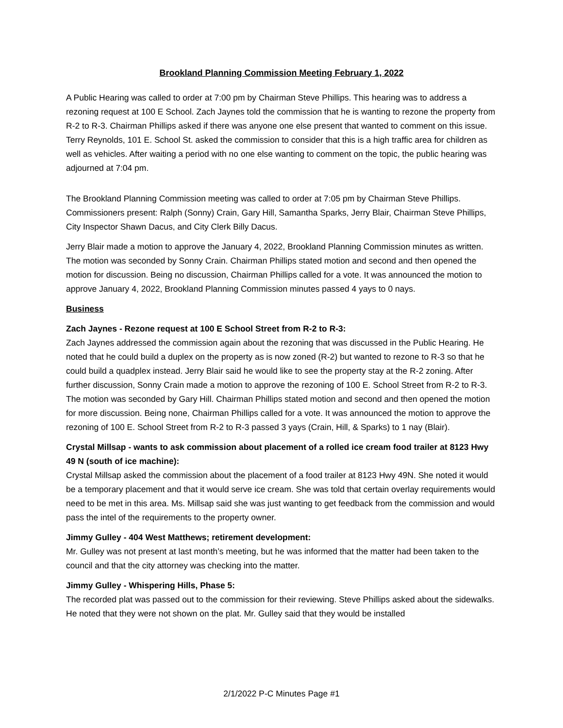Brookland Planning Commission Meeting February 1, 2022
A Public Hearing was called to order at 7:00 pm by Chairman Steve Phillips. This hearing was to address a rezoning request at 100 E School. Zach Jaynes told the commission that he is wanting to rezone the property from R-2 to R-3. Chairman Phillips asked if there was anyone one else present that wanted to comment on this issue. Terry Reynolds, 101 E. School St. asked the commission to consider that this is a high traffic area for children as well as vehicles. After waiting a period with no one else wanting to comment on the topic, the public hearing was adjourned at 7:04 pm.
The Brookland Planning Commission meeting was called to order at 7:05 pm by Chairman Steve Phillips. Commissioners present: Ralph (Sonny) Crain, Gary Hill, Samantha Sparks, Jerry Blair, Chairman Steve Phillips, City Inspector Shawn Dacus, and City Clerk Billy Dacus.
Jerry Blair made a motion to approve the January 4, 2022, Brookland Planning Commission minutes as written. The motion was seconded by Sonny Crain. Chairman Phillips stated motion and second and then opened the motion for discussion. Being no discussion, Chairman Phillips called for a vote. It was announced the motion to approve January 4, 2022, Brookland Planning Commission minutes passed 4 yays to 0 nays.
Business
Zach Jaynes - Rezone request at 100 E School Street from R-2 to R-3:
Zach Jaynes addressed the commission again about the rezoning that was discussed in the Public Hearing. He noted that he could build a duplex on the property as is now zoned (R-2) but wanted to rezone to R-3 so that he could build a quadplex instead. Jerry Blair said he would like to see the property stay at the R-2 zoning. After further discussion, Sonny Crain made a motion to approve the rezoning of 100 E. School Street from R-2 to R-3. The motion was seconded by Gary Hill. Chairman Phillips stated motion and second and then opened the motion for more discussion. Being none, Chairman Phillips called for a vote. It was announced the motion to approve the rezoning of 100 E. School Street from R-2 to R-3 passed 3 yays (Crain, Hill, & Sparks) to 1 nay (Blair).
Crystal Millsap - wants to ask commission about placement of a rolled ice cream food trailer at 8123 Hwy 49 N (south of ice machine):
Crystal Millsap asked the commission about the placement of a food trailer at 8123 Hwy 49N. She noted it would be a temporary placement and that it would serve ice cream. She was told that certain overlay requirements would need to be met in this area. Ms. Millsap said she was just wanting to get feedback from the commission and would pass the intel of the requirements to the property owner.
Jimmy Gulley - 404 West Matthews; retirement development:
Mr. Gulley was not present at last month’s meeting, but he was informed that the matter had been taken to the council and that the city attorney was checking into the matter.
Jimmy Gulley - Whispering Hills, Phase 5:
The recorded plat was passed out to the commission for their reviewing. Steve Phillips asked about the sidewalks. He noted that they were not shown on the plat. Mr. Gulley said that they would be installed
2/1/2022 P-C Minutes Page #1